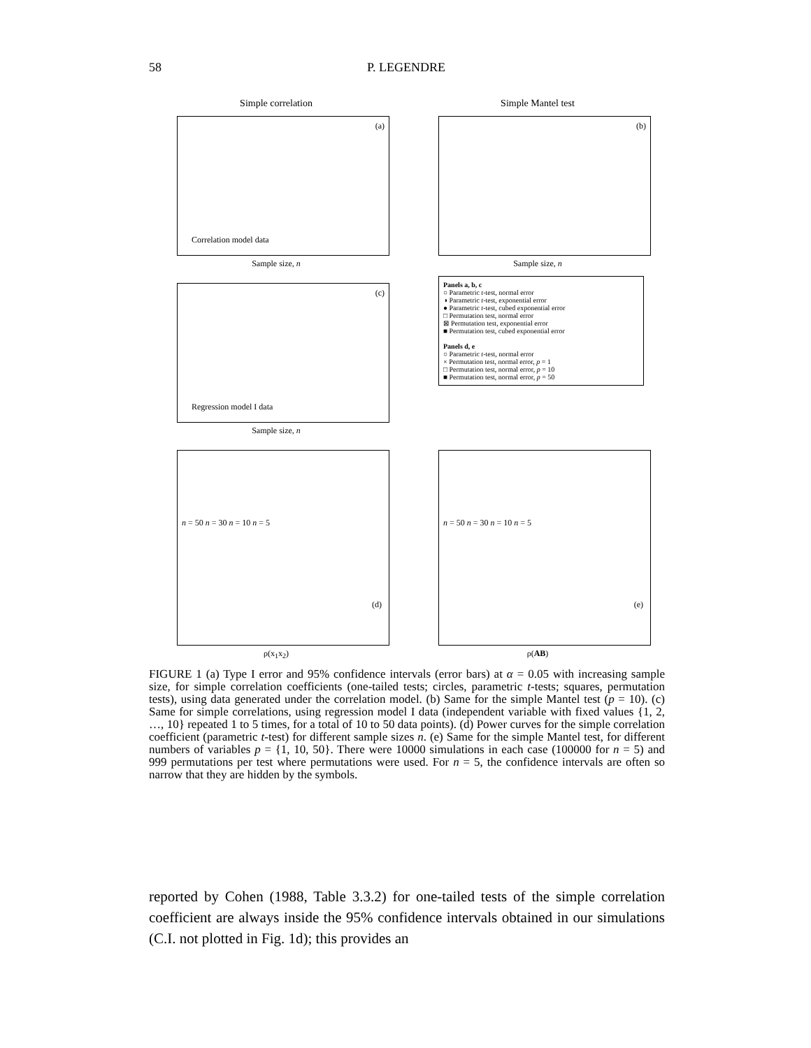58 P. LEGENDRE
Simple correlation
(a)
Correlation model data
Sample size, n
Simple Mantel test
(b)
Sample size, n
(c)
Regression model I data
Sample size, n
Panels a, b, c
○ Parametric t-test, normal error
◑ Parametric t-test, exponential error
● Parametric t-test, cubed exponential error
□ Permutation test, normal error
⊠ Permutation test, exponential error
■ Permutation test, cubed exponential error
Panels d, e
○ Parametric t-test, normal error
× Permutation test, normal error, p = 1
□ Permutation test, normal error, p = 10
■ Permutation test, normal error, p = 50
n = 50 n = 30 n = 10 n = 5
(d)
ρ(x<sub>1</sub>x<sub>2</sub>)
n = 50 n = 30 n = 10 n = 5
(e)
ρ(AB)
FIGURE 1 (a) Type I error and 95% confidence intervals (error bars) at α = 0.05 with increasing sample size, for simple correlation coefficients (one-tailed tests; circles, parametric t-tests; squares, permutation tests), using data generated under the correlation model. (b) Same for the simple Mantel test (p = 10). (c) Same for simple correlations, using regression model I data (independent variable with fixed values {1, 2, …, 10} repeated 1 to 5 times, for a total of 10 to 50 data points). (d) Power curves for the simple correlation coefficient (parametric t-test) for different sample sizes n. (e) Same for the simple Mantel test, for different numbers of variables p = {1, 10, 50}. There were 10000 simulations in each case (100000 for n = 5) and 999 permutations per test where permutations were used. For n = 5, the confidence intervals are often so narrow that they are hidden by the symbols.
reported by Cohen (1988, Table 3.3.2) for one-tailed tests of the simple correlation coefficient are always inside the 95% confidence intervals obtained in our simulations (C.I. not plotted in Fig. 1d); this provides an